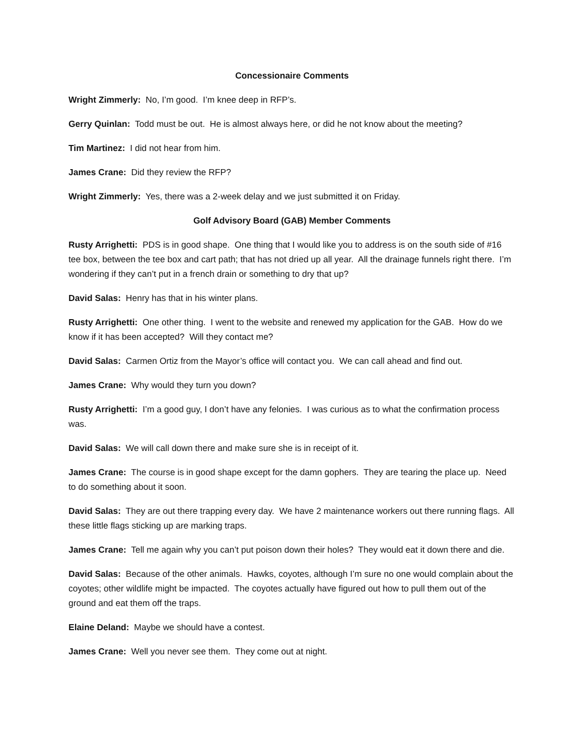Concessionaire Comments
Wright Zimmerly: No, I’m good. I’m knee deep in RFP’s.
Gerry Quinlan: Todd must be out. He is almost always here, or did he not know about the meeting?
Tim Martinez: I did not hear from him.
James Crane: Did they review the RFP?
Wright Zimmerly: Yes, there was a 2-week delay and we just submitted it on Friday.
Golf Advisory Board (GAB) Member Comments
Rusty Arrighetti: PDS is in good shape. One thing that I would like you to address is on the south side of #16 tee box, between the tee box and cart path; that has not dried up all year. All the drainage funnels right there. I’m wondering if they can’t put in a french drain or something to dry that up?
David Salas: Henry has that in his winter plans.
Rusty Arrighetti: One other thing. I went to the website and renewed my application for the GAB. How do we know if it has been accepted? Will they contact me?
David Salas: Carmen Ortiz from the Mayor’s office will contact you. We can call ahead and find out.
James Crane: Why would they turn you down?
Rusty Arrighetti: I’m a good guy, I don’t have any felonies. I was curious as to what the confirmation process was.
David Salas: We will call down there and make sure she is in receipt of it.
James Crane: The course is in good shape except for the damn gophers. They are tearing the place up. Need to do something about it soon.
David Salas: They are out there trapping every day. We have 2 maintenance workers out there running flags. All these little flags sticking up are marking traps.
James Crane: Tell me again why you can’t put poison down their holes? They would eat it down there and die.
David Salas: Because of the other animals. Hawks, coyotes, although I’m sure no one would complain about the coyotes; other wildlife might be impacted. The coyotes actually have figured out how to pull them out of the ground and eat them off the traps.
Elaine Deland: Maybe we should have a contest.
James Crane: Well you never see them. They come out at night.